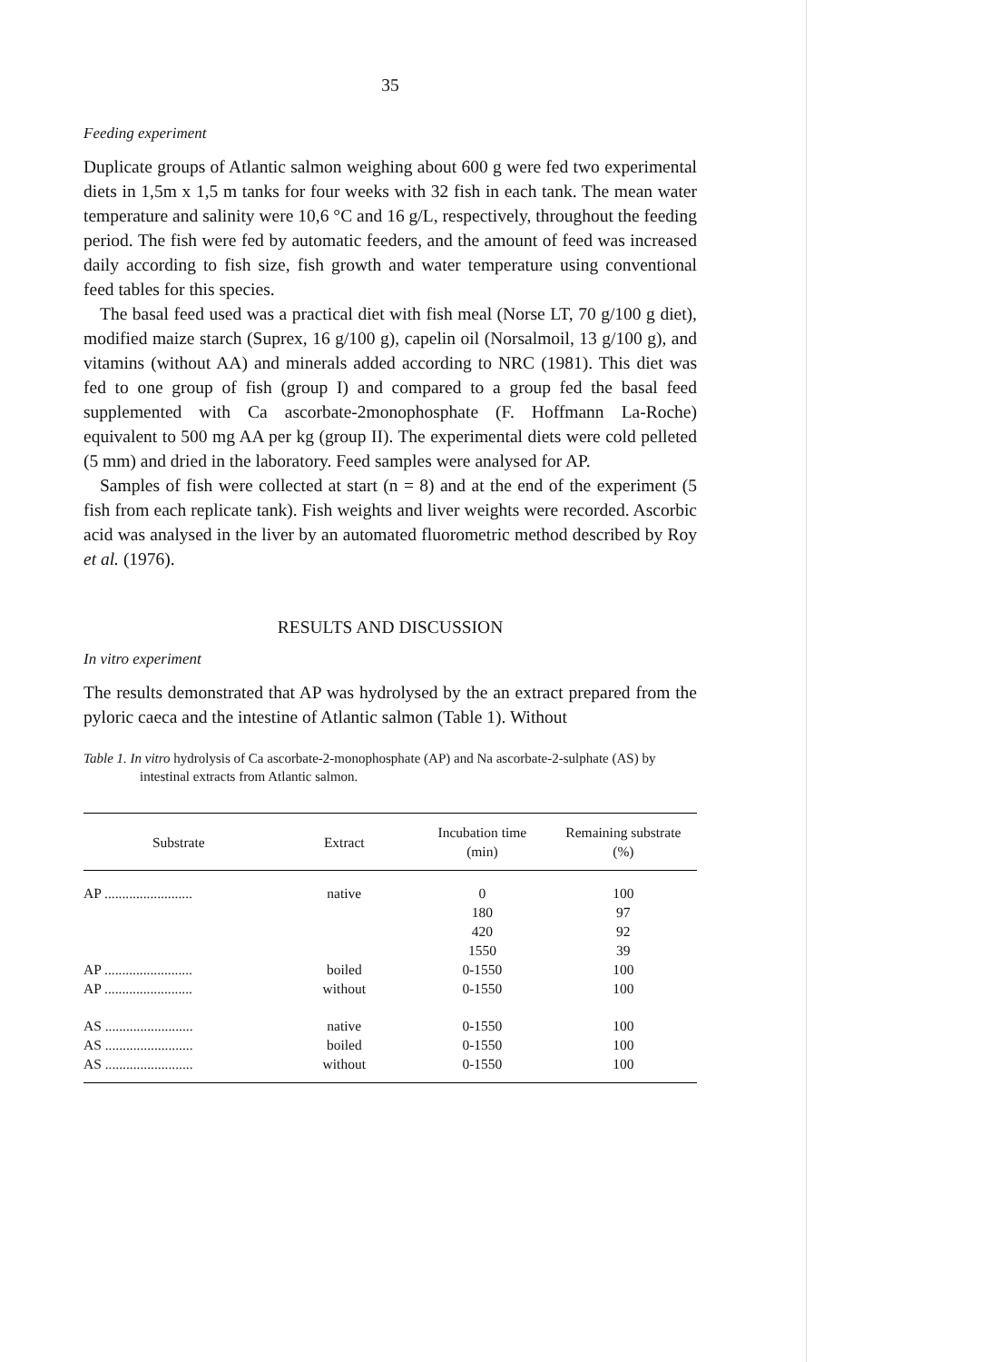35
Feeding experiment
Duplicate groups of Atlantic salmon weighing about 600 g were fed two experimental diets in 1,5m x 1,5 m tanks for four weeks with 32 fish in each tank. The mean water temperature and salinity were 10,6 °C and 16 g/L, respectively, throughout the feeding period. The fish were fed by automatic feeders, and the amount of feed was increased daily according to fish size, fish growth and water temperature using conventional feed tables for this species.
The basal feed used was a practical diet with fish meal (Norse LT, 70 g/100 g diet), modified maize starch (Suprex, 16 g/100 g), capelin oil (Norsalmoil, 13 g/100 g), and vitamins (without AA) and minerals added according to NRC (1981). This diet was fed to one group of fish (group I) and compared to a group fed the basal feed supplemented with Ca ascorbate-2monophosphate (F. Hoffmann La-Roche) equivalent to 500 mg AA per kg (group II). The experimental diets were cold pelleted (5 mm) and dried in the laboratory. Feed samples were analysed for AP.
Samples of fish were collected at start (n = 8) and at the end of the experiment (5 fish from each replicate tank). Fish weights and liver weights were recorded. Ascorbic acid was analysed in the liver by an automated fluorometric method described by Roy et al. (1976).
RESULTS AND DISCUSSION
In vitro experiment
The results demonstrated that AP was hydrolysed by the an extract prepared from the pyloric caeca and the intestine of Atlantic salmon (Table 1). Without
Table 1. In vitro hydrolysis of Ca ascorbate-2-monophosphate (AP) and Na ascorbate-2-sulphate (AS) by intestinal extracts from Atlantic salmon.
| Substrate | Extract | Incubation time (min) | Remaining substrate (%) |
| --- | --- | --- | --- |
| AP ......................... | native | 0 | 100 |
| | | 180 | 97 |
| | | 420 | 92 |
| | | 1550 | 39 |
| AP ......................... | boiled | 0-1550 | 100 |
| AP ......................... | without | 0-1550 | 100 |
| AS ......................... | native | 0-1550 | 100 |
| AS ......................... | boiled | 0-1550 | 100 |
| AS ......................... | without | 0-1550 | 100 |